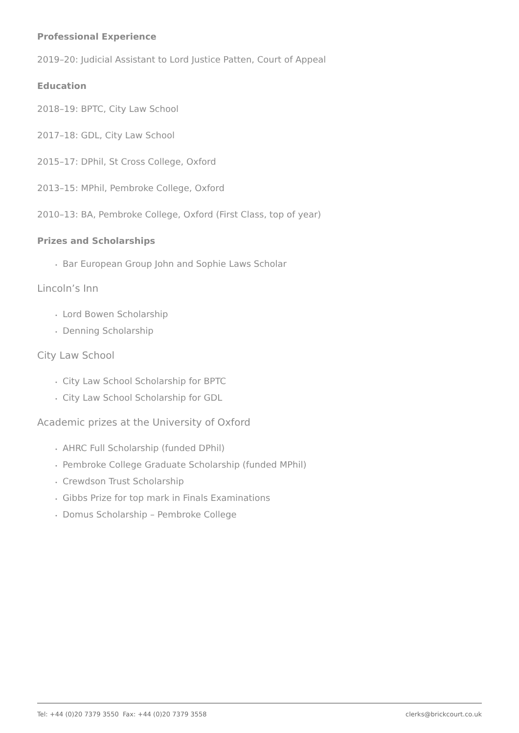Professional Experience
2019–20: Judicial Assistant to Lord Justice Patten, Court of Appeal
Education
2018–19: BPTC, City Law School
2017–18: GDL, City Law School
2015–17: DPhil, St Cross College, Oxford
2013–15: MPhil, Pembroke College, Oxford
2010–13: BA, Pembroke College, Oxford (First Class, top of year)
Prizes and Scholarships
• Bar European Group John and Sophie Laws Scholar
Lincoln’s Inn
• Lord Bowen Scholarship
• Denning Scholarship
City Law School
• City Law School Scholarship for BPTC
• City Law School Scholarship for GDL
Academic prizes at the University of Oxford
• AHRC Full Scholarship (funded DPhil)
• Pembroke College Graduate Scholarship (funded MPhil)
• Crewdson Trust Scholarship
• Gibbs Prize for top mark in Finals Examinations
• Domus Scholarship – Pembroke College
Tel: +44 (0)20 7379 3550 Fax: +44 (0)20 7379 3558
clerks@brickcourt.co.uk